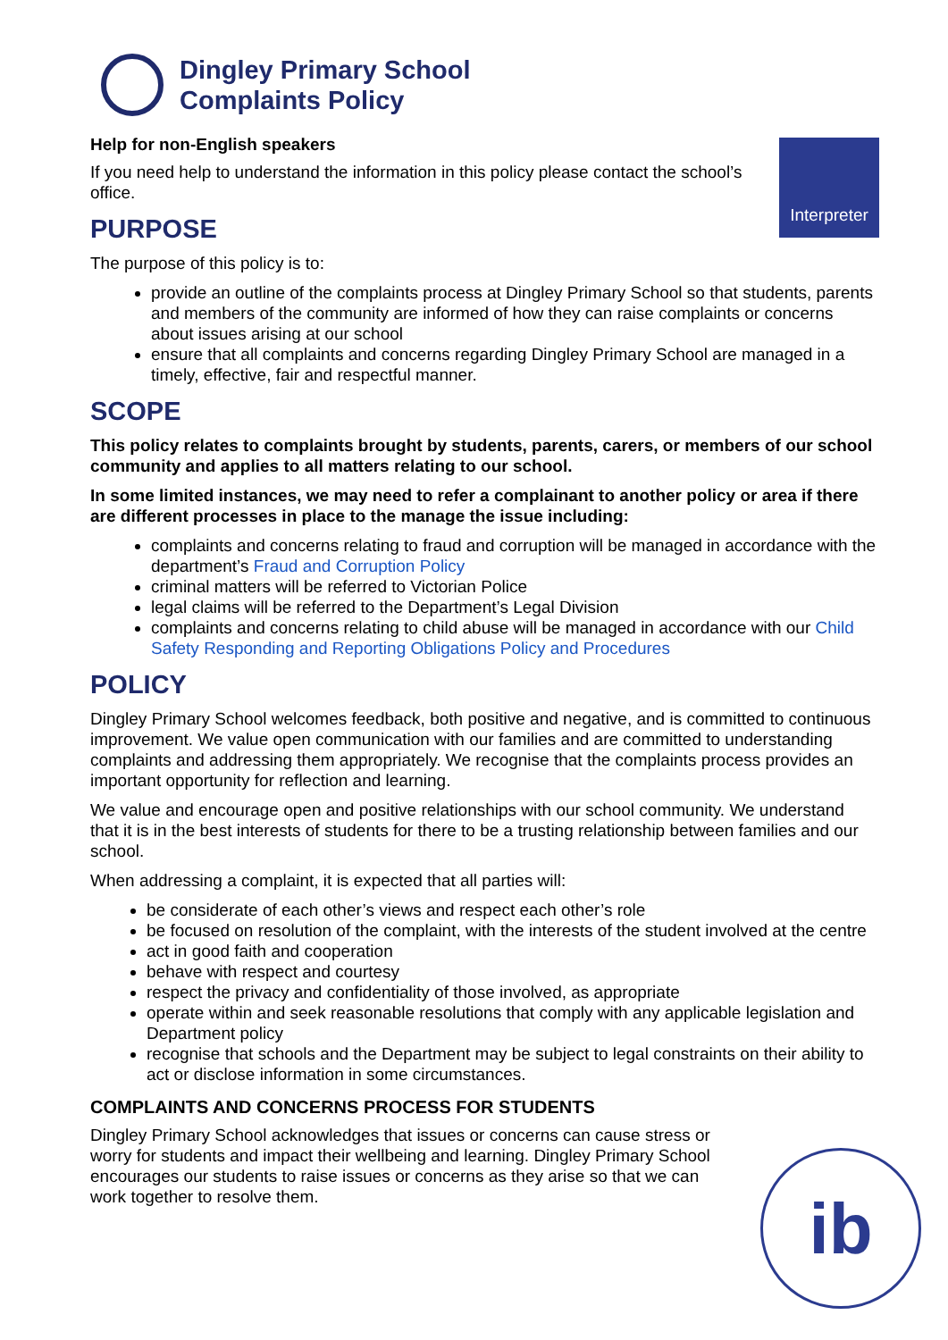Dingley Primary School
Complaints Policy
Interpreter
Help for non-English speakers
If you need help to understand the information in this policy please contact the school’s office.
PURPOSE
The purpose of this policy is to:
provide an outline of the complaints process at Dingley Primary School so that students, parents and members of the community are informed of how they can raise complaints or concerns about issues arising at our school
ensure that all complaints and concerns regarding Dingley Primary School are managed in a timely, effective, fair and respectful manner.
SCOPE
This policy relates to complaints brought by students, parents, carers, or members of our school community and applies to all matters relating to our school.
In some limited instances, we may need to refer a complainant to another policy or area if there are different processes in place to the manage the issue including:
complaints and concerns relating to fraud and corruption will be managed in accordance with the department’s Fraud and Corruption Policy
criminal matters will be referred to Victorian Police
legal claims will be referred to the Department’s Legal Division
complaints and concerns relating to child abuse will be managed in accordance with our Child Safety Responding and Reporting Obligations Policy and Procedures
POLICY
Dingley Primary School welcomes feedback, both positive and negative, and is committed to continuous improvement. We value open communication with our families and are committed to understanding complaints and addressing them appropriately. We recognise that the complaints process provides an important opportunity for reflection and learning.
We value and encourage open and positive relationships with our school community. We understand that it is in the best interests of students for there to be a trusting relationship between families and our school.
When addressing a complaint, it is expected that all parties will:
be considerate of each other’s views and respect each other’s role
be focused on resolution of the complaint, with the interests of the student involved at the centre
act in good faith and cooperation
behave with respect and courtesy
respect the privacy and confidentiality of those involved, as appropriate
operate within and seek reasonable resolutions that comply with any applicable legislation and Department policy
recognise that schools and the Department may be subject to legal constraints on their ability to act or disclose information in some circumstances.
COMPLAINTS AND CONCERNS PROCESS FOR STUDENTS
Dingley Primary School acknowledges that issues or concerns can cause stress or worry for students and impact their wellbeing and learning. Dingley Primary School encourages our students to raise issues or concerns as they arise so that we can work together to resolve them.
ib